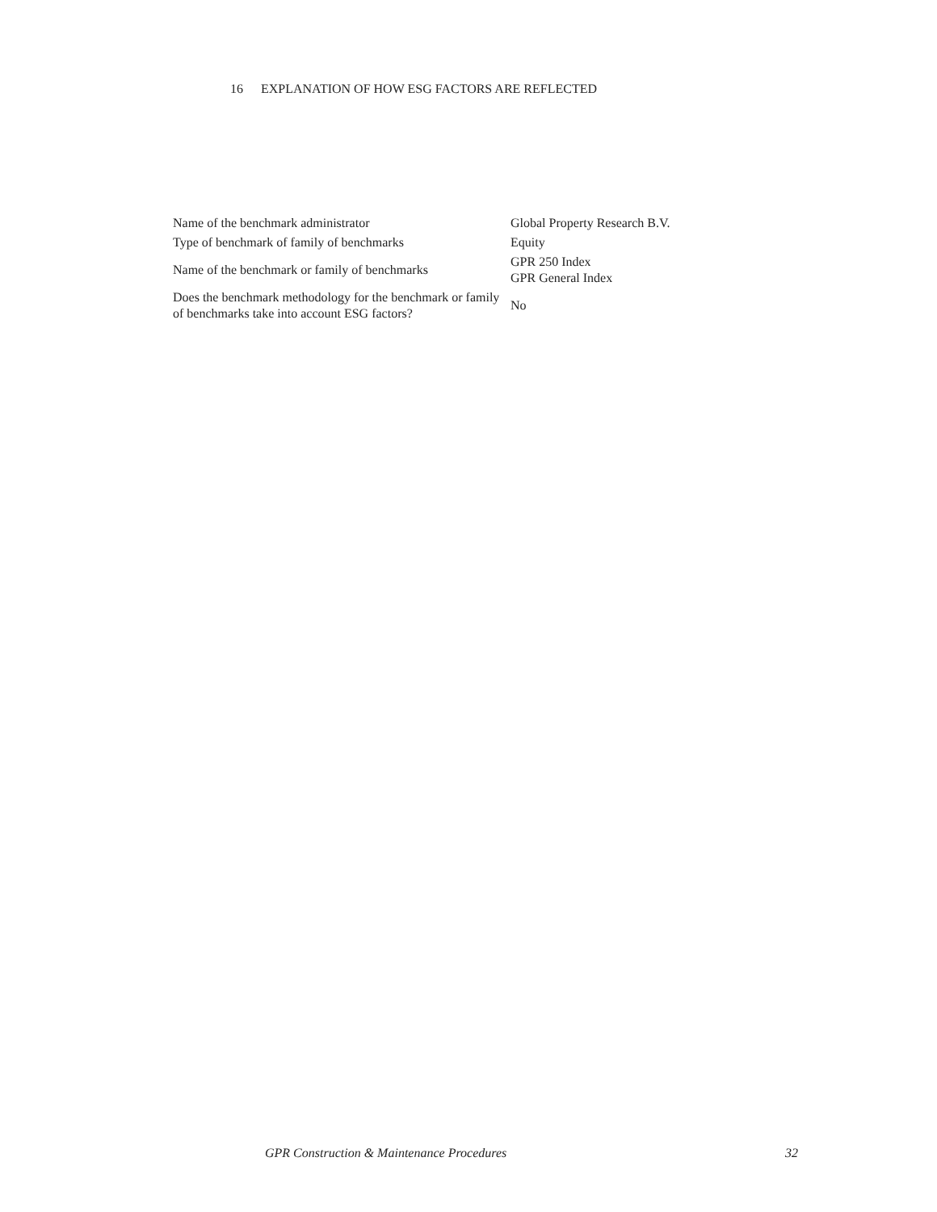16 EXPLANATION OF HOW ESG FACTORS ARE REFLECTED
| Name of the benchmark administrator | Global Property Research B.V. |
| Type of benchmark of family of benchmarks | Equity |
| Name of the benchmark or family of benchmarks | GPR 250 Index GPR General Index |
| Does the benchmark methodology for the benchmark or family of benchmarks take into account ESG factors? | No |
GPR Construction & Maintenance Procedures 32